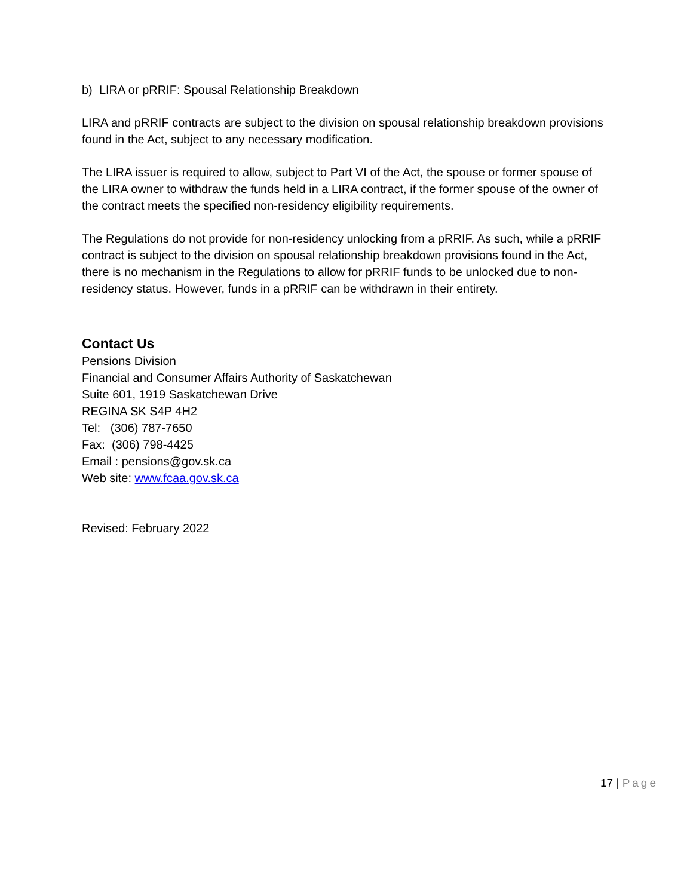b) LIRA or pRRIF: Spousal Relationship Breakdown
LIRA and pRRIF contracts are subject to the division on spousal relationship breakdown provisions found in the Act, subject to any necessary modification.
The LIRA issuer is required to allow, subject to Part VI of the Act, the spouse or former spouse of the LIRA owner to withdraw the funds held in a LIRA contract, if the former spouse of the owner of the contract meets the specified non-residency eligibility requirements.
The Regulations do not provide for non-residency unlocking from a pRRIF. As such, while a pRRIF contract is subject to the division on spousal relationship breakdown provisions found in the Act, there is no mechanism in the Regulations to allow for pRRIF funds to be unlocked due to non-residency status. However, funds in a pRRIF can be withdrawn in their entirety.
Contact Us
Pensions Division
Financial and Consumer Affairs Authority of Saskatchewan
Suite 601, 1919 Saskatchewan Drive
REGINA SK S4P 4H2
Tel: (306) 787-7650
Fax: (306) 798-4425
Email : pensions@gov.sk.ca
Web site: www.fcaa.gov.sk.ca
Revised: February 2022
17 | Page